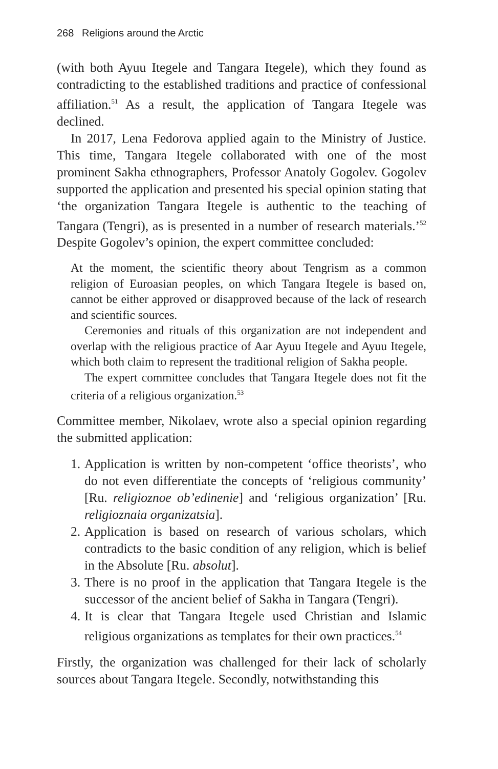268 Religions around the Arctic
(with both Ayuu Itegele and Tangara Itegele), which they found as contradicting to the established traditions and practice of confessional affiliation.<sup>51</sup> As a result, the application of Tangara Itegele was declined.
In 2017, Lena Fedorova applied again to the Ministry of Justice. This time, Tangara Itegele collaborated with one of the most prominent Sakha ethnographers, Professor Anatoly Gogolev. Gogolev supported the application and presented his special opinion stating that ‘the organization Tangara Itegele is authentic to the teaching of Tangara (Tengri), as is presented in a number of research materials.’<sup>52</sup> Despite Gogolev’s opinion, the expert committee concluded:
At the moment, the scientific theory about Tengrism as a common religion of Euroasian peoples, on which Tangara Itegele is based on, cannot be either approved or disapproved because of the lack of research and scientific sources.
Ceremonies and rituals of this organization are not independent and overlap with the religious practice of Aar Ayuu Itegele and Ayuu Itegele, which both claim to represent the traditional religion of Sakha people.
The expert committee concludes that Tangara Itegele does not fit the criteria of a religious organization.<sup>53</sup>
Committee member, Nikolaev, wrote also a special opinion regarding the submitted application:
1. Application is written by non-competent ‘office theorists’, who do not even differentiate the concepts of ‘religious community’ [Ru. religioznoe ob’edinenie] and ‘religious organization’ [Ru. religioznaia organizatsia].
2. Application is based on research of various scholars, which contradicts to the basic condition of any religion, which is belief in the Absolute [Ru. absolut].
3. There is no proof in the application that Tangara Itegele is the successor of the ancient belief of Sakha in Tangara (Tengri).
4. It is clear that Tangara Itegele used Christian and Islamic religious organizations as templates for their own practices.<sup>54</sup>
Firstly, the organization was challenged for their lack of scholarly sources about Tangara Itegele. Secondly, notwithstanding this